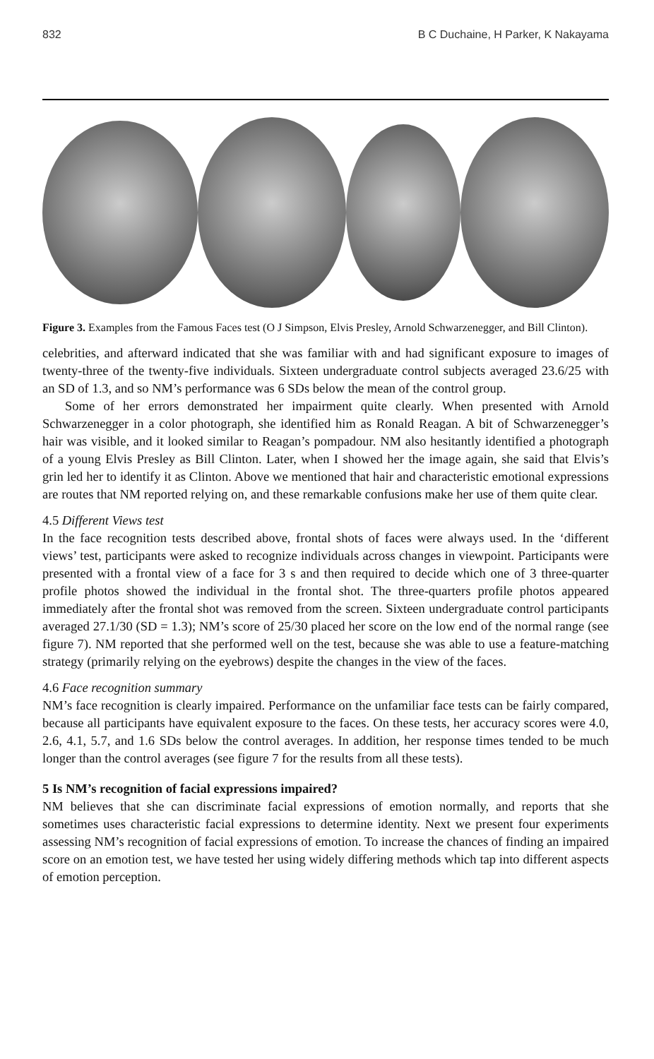832 B C Duchaine, H Parker, K Nakayama
Figure 3. Examples from the Famous Faces test (O J Simpson, Elvis Presley, Arnold Schwarzenegger, and Bill Clinton).
celebrities, and afterward indicated that she was familiar with and had significant exposure to images of twenty-three of the twenty-five individuals. Sixteen undergraduate control subjects averaged 23.6/25 with an SD of 1.3, and so NM’s performance was 6 SDs below the mean of the control group.
Some of her errors demonstrated her impairment quite clearly. When presented with Arnold Schwarzenegger in a color photograph, she identified him as Ronald Reagan. A bit of Schwarzenegger’s hair was visible, and it looked similar to Reagan’s pompadour. NM also hesitantly identified a photograph of a young Elvis Presley as Bill Clinton. Later, when I showed her the image again, she said that Elvis’s grin led her to identify it as Clinton. Above we mentioned that hair and characteristic emotional expressions are routes that NM reported relying on, and these remarkable confusions make her use of them quite clear.
4.5 Different Views test
In the face recognition tests described above, frontal shots of faces were always used. In the ‘different views’ test, participants were asked to recognize individuals across changes in viewpoint. Participants were presented with a frontal view of a face for 3 s and then required to decide which one of 3 three-quarter profile photos showed the individual in the frontal shot. The three-quarters profile photos appeared immediately after the frontal shot was removed from the screen. Sixteen undergraduate control participants averaged 27.1/30 (SD = 1.3); NM’s score of 25/30 placed her score on the low end of the normal range (see figure 7). NM reported that she performed well on the test, because she was able to use a feature-matching strategy (primarily relying on the eyebrows) despite the changes in the view of the faces.
4.6 Face recognition summary
NM’s face recognition is clearly impaired. Performance on the unfamiliar face tests can be fairly compared, because all participants have equivalent exposure to the faces. On these tests, her accuracy scores were 4.0, 2.6, 4.1, 5.7, and 1.6 SDs below the control averages. In addition, her response times tended to be much longer than the control averages (see figure 7 for the results from all these tests).
5 Is NM’s recognition of facial expressions impaired?
NM believes that she can discriminate facial expressions of emotion normally, and reports that she sometimes uses characteristic facial expressions to determine identity. Next we present four experiments assessing NM’s recognition of facial expressions of emotion. To increase the chances of finding an impaired score on an emotion test, we have tested her using widely differing methods which tap into different aspects of emotion perception.